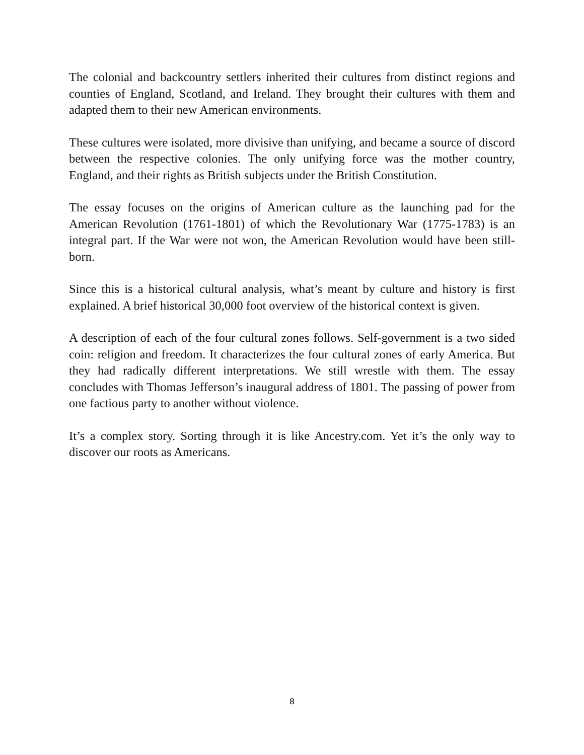The colonial and backcountry settlers inherited their cultures from distinct regions and counties of England, Scotland, and Ireland. They brought their cultures with them and adapted them to their new American environments.
These cultures were isolated, more divisive than unifying, and became a source of discord between the respective colonies. The only unifying force was the mother country, England, and their rights as British subjects under the British Constitution.
The essay focuses on the origins of American culture as the launching pad for the American Revolution (1761-1801) of which the Revolutionary War (1775-1783) is an integral part. If the War were not won, the American Revolution would have been still-born.
Since this is a historical cultural analysis, what’s meant by culture and history is first explained. A brief historical 30,000 foot overview of the historical context is given.
A description of each of the four cultural zones follows. Self-government is a two sided coin: religion and freedom. It characterizes the four cultural zones of early America. But they had radically different interpretations. We still wrestle with them. The essay concludes with Thomas Jefferson’s inaugural address of 1801. The passing of power from one factious party to another without violence.
It’s a complex story. Sorting through it is like Ancestry.com. Yet it’s the only way to discover our roots as Americans.
8